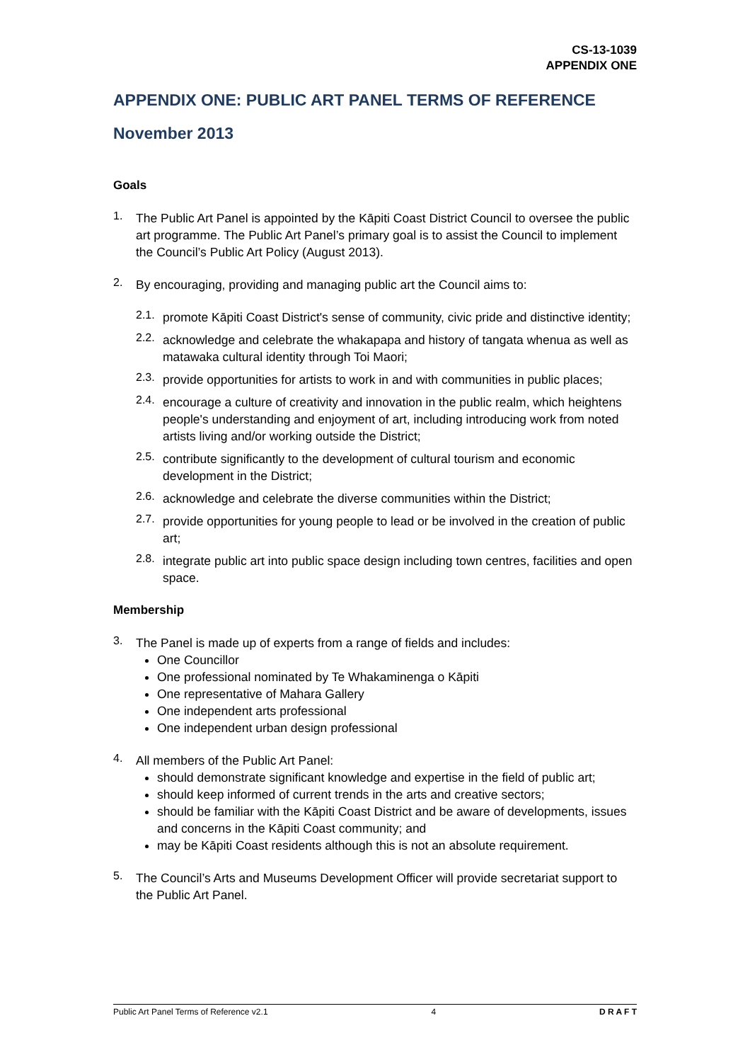CS-13-1039
APPENDIX ONE
APPENDIX ONE: PUBLIC ART PANEL TERMS OF REFERENCE
November 2013
Goals
1.
The Public Art Panel is appointed by the Kāpiti Coast District Council to oversee the public art programme. The Public Art Panel’s primary goal is to assist the Council to implement the Council’s Public Art Policy (August 2013).
2.
By encouraging, providing and managing public art the Council aims to:
2.1.
promote Kāpiti Coast District's sense of community, civic pride and distinctive identity;
2.2.
acknowledge and celebrate the whakapapa and history of tangata whenua as well as matawaka cultural identity through Toi Maori;
2.3.
provide opportunities for artists to work in and with communities in public places;
2.4.
encourage a culture of creativity and innovation in the public realm, which heightens people's understanding and enjoyment of art, including introducing work from noted artists living and/or working outside the District;
2.5.
contribute significantly to the development of cultural tourism and economic development in the District;
2.6.
acknowledge and celebrate the diverse communities within the District;
2.7.
provide opportunities for young people to lead or be involved in the creation of public art;
2.8.
integrate public art into public space design including town centres, facilities and open space.
Membership
3.
The Panel is made up of experts from a range of fields and includes:
One Councillor
One professional nominated by Te Whakaminenga o Kāpiti
One representative of Mahara Gallery
One independent arts professional
One independent urban design professional
4.
All members of the Public Art Panel:
should demonstrate significant knowledge and expertise in the field of public art;
should keep informed of current trends in the arts and creative sectors;
should be familiar with the Kāpiti Coast District and be aware of developments, issues and concerns in the Kāpiti Coast community; and
may be Kāpiti Coast residents although this is not an absolute requirement.
5.
The Council’s Arts and Museums Development Officer will provide secretariat support to the Public Art Panel.
Public Art Panel Terms of Reference v2.1 4 D R A F T